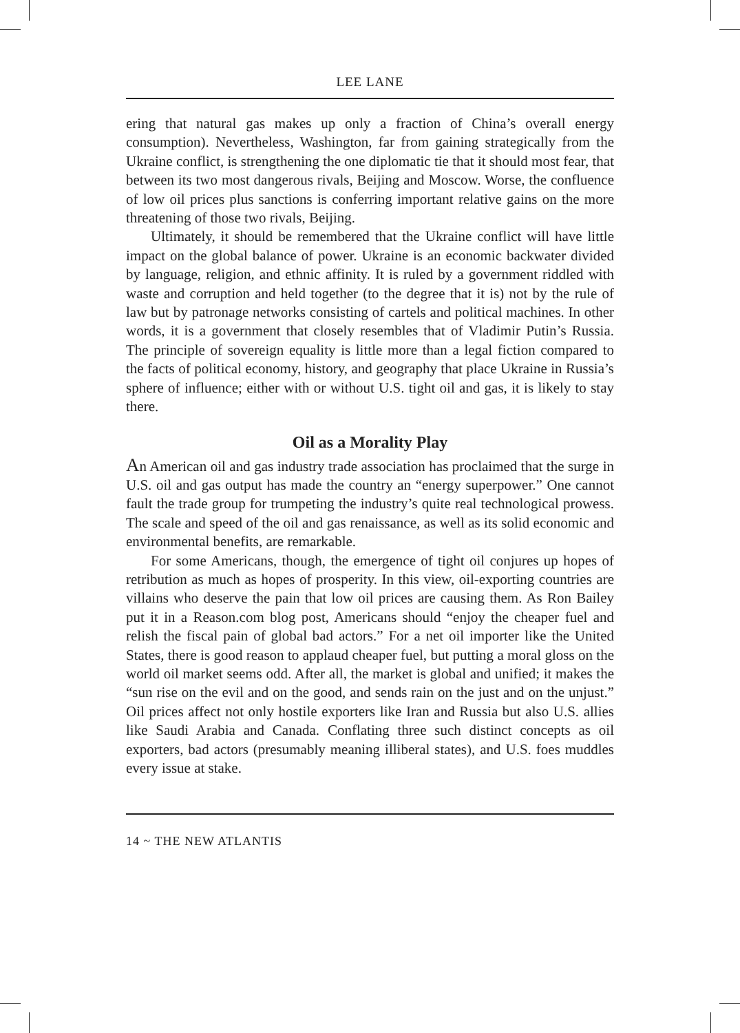LEE LANE
ering that natural gas makes up only a fraction of China’s overall energy consumption). Nevertheless, Washington, far from gaining strategically from the Ukraine conflict, is strengthening the one diplomatic tie that it should most fear, that between its two most dangerous rivals, Beijing and Moscow. Worse, the confluence of low oil prices plus sanctions is conferring important relative gains on the more threatening of those two rivals, Beijing.
Ultimately, it should be remembered that the Ukraine conflict will have little impact on the global balance of power. Ukraine is an economic backwater divided by language, religion, and ethnic affinity. It is ruled by a government riddled with waste and corruption and held together (to the degree that it is) not by the rule of law but by patronage networks consisting of cartels and political machines. In other words, it is a government that closely resembles that of Vladimir Putin’s Russia. The principle of sovereign equality is little more than a legal fiction compared to the facts of political economy, history, and geography that place Ukraine in Russia’s sphere of influence; either with or without U.S. tight oil and gas, it is likely to stay there.
Oil as a Morality Play
An American oil and gas industry trade association has proclaimed that the surge in U.S. oil and gas output has made the country an “energy superpower.” One cannot fault the trade group for trumpeting the industry’s quite real technological prowess. The scale and speed of the oil and gas renaissance, as well as its solid economic and environmental benefits, are remarkable.
For some Americans, though, the emergence of tight oil conjures up hopes of retribution as much as hopes of prosperity. In this view, oil-exporting countries are villains who deserve the pain that low oil prices are causing them. As Ron Bailey put it in a Reason.com blog post, Americans should “enjoy the cheaper fuel and relish the fiscal pain of global bad actors.” For a net oil importer like the United States, there is good reason to applaud cheaper fuel, but putting a moral gloss on the world oil market seems odd. After all, the market is global and unified; it makes the “sun rise on the evil and on the good, and sends rain on the just and on the unjust.” Oil prices affect not only hostile exporters like Iran and Russia but also U.S. allies like Saudi Arabia and Canada. Conflating three such distinct concepts as oil exporters, bad actors (presumably meaning illiberal states), and U.S. foes muddles every issue at stake.
14 ~ THE NEW ATLANTIS